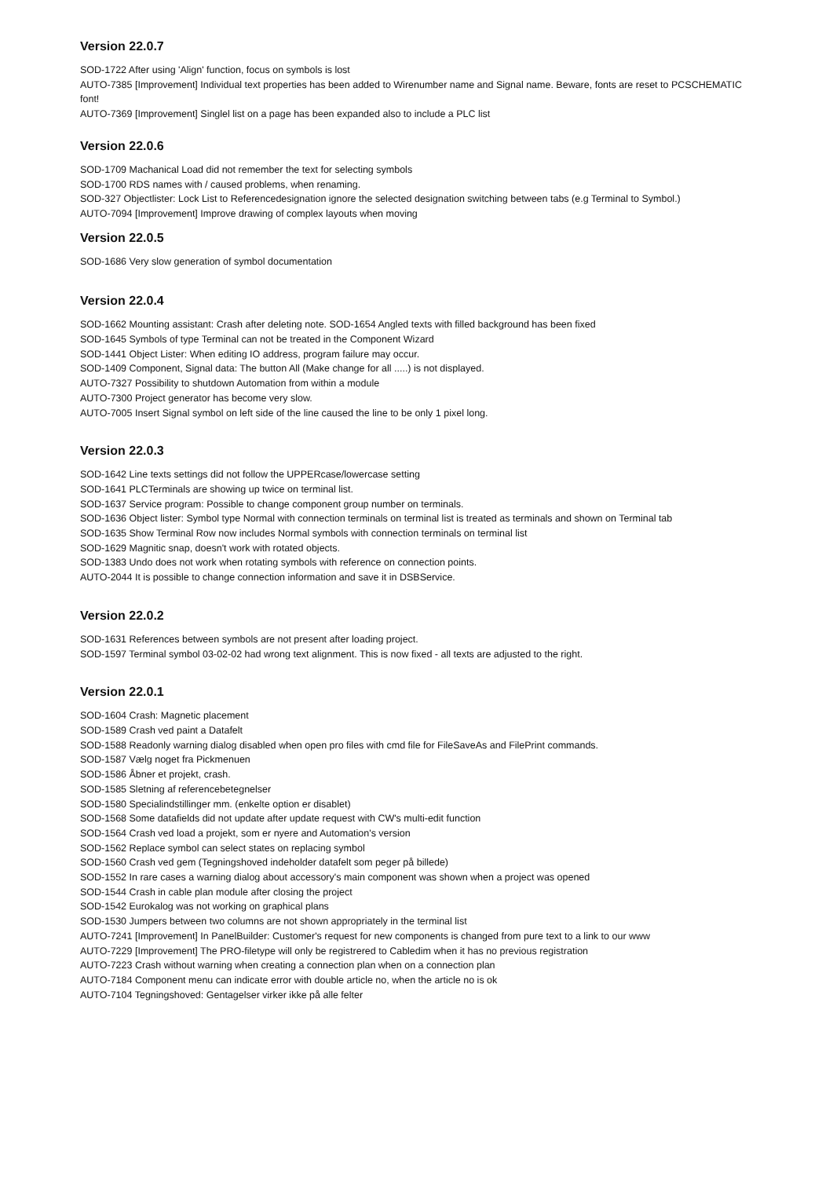Version 22.0.7
SOD-1722 After using 'Align' function, focus on symbols is lost
AUTO-7385 [Improvement] Individual text properties has been added to Wirenumber name and Signal name. Beware, fonts are reset to PCSCHEMATIC font!
AUTO-7369 [Improvement] Singlel list on a page has been expanded also to include a PLC list
Version 22.0.6
SOD-1709 Machanical Load did not remember the text for selecting symbols
SOD-1700 RDS names with / caused problems, when renaming.
SOD-327 Objectlister: Lock List to Referencedesignation ignore the selected designation switching between tabs (e.g Terminal to Symbol.)
AUTO-7094 [Improvement] Improve drawing of complex layouts when moving
Version 22.0.5
SOD-1686 Very slow generation of symbol documentation
Version 22.0.4
SOD-1662 Mounting assistant: Crash after deleting note. SOD-1654 Angled texts with filled background has been fixed
SOD-1645 Symbols of type Terminal can not be treated in the Component Wizard
SOD-1441 Object Lister: When editing IO address, program failure may occur.
SOD-1409 Component, Signal data: The button All (Make change for all .....) is not displayed.
AUTO-7327 Possibility to shutdown Automation from within a module
AUTO-7300 Project generator has become very slow.
AUTO-7005 Insert Signal symbol on left side of the line caused the line to be only 1 pixel long.
Version 22.0.3
SOD-1642 Line texts settings did not follow the UPPERcase/lowercase setting
SOD-1641 PLCTerminals are showing up twice on terminal list.
SOD-1637 Service program: Possible to change component group number on terminals.
SOD-1636 Object lister: Symbol type Normal with connection terminals on terminal list is treated as terminals and shown on Terminal tab
SOD-1635 Show Terminal Row now includes Normal symbols with connection terminals on terminal list
SOD-1629 Magnitic snap, doesn't work with rotated objects.
SOD-1383 Undo does not work when rotating symbols with reference on connection points.
AUTO-2044 It is possible to change connection information and save it in DSBService.
Version 22.0.2
SOD-1631 References between symbols are not present after loading project.
SOD-1597 Terminal symbol 03-02-02 had wrong text alignment. This is now fixed - all texts are adjusted to the right.
Version 22.0.1
SOD-1604 Crash: Magnetic placement
SOD-1589 Crash ved paint a Datafelt
SOD-1588 Readonly warning dialog disabled when open pro files with cmd file for FileSaveAs and FilePrint commands.
SOD-1587 Vælg noget fra Pickmenuen
SOD-1586 Åbner et projekt, crash.
SOD-1585 Sletning af referencebetegnelser
SOD-1580 Specialindstillinger mm. (enkelte option er disablet)
SOD-1568 Some datafields did not update after update request with CW's multi-edit function
SOD-1564 Crash ved load a projekt, som er nyere and Automation's version
SOD-1562 Replace symbol can select states on replacing symbol
SOD-1560 Crash ved gem (Tegningshoved indeholder datafelt som peger på billede)
SOD-1552 In rare cases a warning dialog about accessory's main component was shown when a project was opened
SOD-1544 Crash in cable plan module after closing the project
SOD-1542 Eurokalog was not working on graphical plans
SOD-1530 Jumpers between two columns are not shown appropriately in the terminal list
AUTO-7241 [Improvement] In PanelBuilder: Customer's request for new components is changed from pure text to a link to our www
AUTO-7229 [Improvement] The PRO-filetype will only be registrered to Cabledim when it has no previous registration
AUTO-7223 Crash without warning when creating a connection plan when on a connection plan
AUTO-7184 Component menu can indicate error with double article no, when the article no is ok
AUTO-7104 Tegningshoved: Gentagelser virker ikke på alle felter